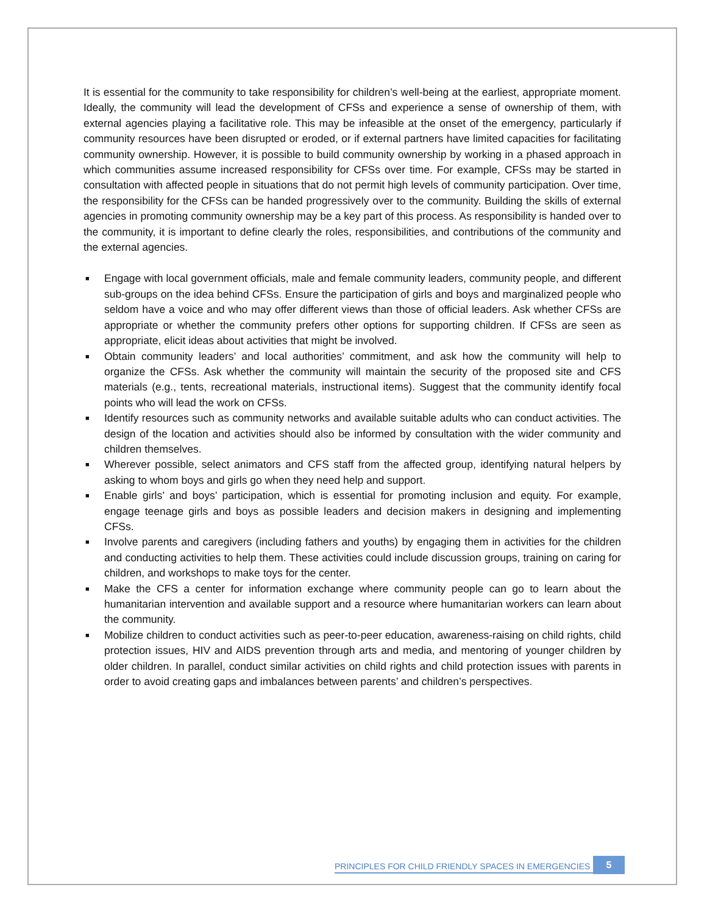It is essential for the community to take responsibility for children’s well-being at the earliest, appropriate moment. Ideally, the community will lead the development of CFSs and experience a sense of ownership of them, with external agencies playing a facilitative role. This may be infeasible at the onset of the emergency, particularly if community resources have been disrupted or eroded, or if external partners have limited capacities for facilitating community ownership. However, it is possible to build community ownership by working in a phased approach in which communities assume increased responsibility for CFSs over time. For example, CFSs may be started in consultation with affected people in situations that do not permit high levels of community participation. Over time, the responsibility for the CFSs can be handed progressively over to the community. Building the skills of external agencies in promoting community ownership may be a key part of this process. As responsibility is handed over to the community, it is important to define clearly the roles, responsibilities, and contributions of the community and the external agencies.
■ Engage with local government officials, male and female community leaders, community people, and different sub-groups on the idea behind CFSs. Ensure the participation of girls and boys and marginalized people who seldom have a voice and who may offer different views than those of official leaders. Ask whether CFSs are appropriate or whether the community prefers other options for supporting children. If CFSs are seen as appropriate, elicit ideas about activities that might be involved.
■ Obtain community leaders’ and local authorities’ commitment, and ask how the community will help to organize the CFSs. Ask whether the community will maintain the security of the proposed site and CFS materials (e.g., tents, recreational materials, instructional items). Suggest that the community identify focal points who will lead the work on CFSs.
■ Identify resources such as community networks and available suitable adults who can conduct activities. The design of the location and activities should also be informed by consultation with the wider community and children themselves.
■ Wherever possible, select animators and CFS staff from the affected group, identifying natural helpers by asking to whom boys and girls go when they need help and support.
■ Enable girls’ and boys’ participation, which is essential for promoting inclusion and equity. For example, engage teenage girls and boys as possible leaders and decision makers in designing and implementing CFSs.
■ Involve parents and caregivers (including fathers and youths) by engaging them in activities for the children and conducting activities to help them. These activities could include discussion groups, training on caring for children, and workshops to make toys for the center.
■ Make the CFS a center for information exchange where community people can go to learn about the humanitarian intervention and available support and a resource where humanitarian workers can learn about the community.
■ Mobilize children to conduct activities such as peer-to-peer education, awareness-raising on child rights, child protection issues, HIV and AIDS prevention through arts and media, and mentoring of younger children by older children. In parallel, conduct similar activities on child rights and child protection issues with parents in order to avoid creating gaps and imbalances between parents’ and children’s perspectives.
PRINCIPLES FOR CHILD FRIENDLY SPACES IN EMERGENCIES
5